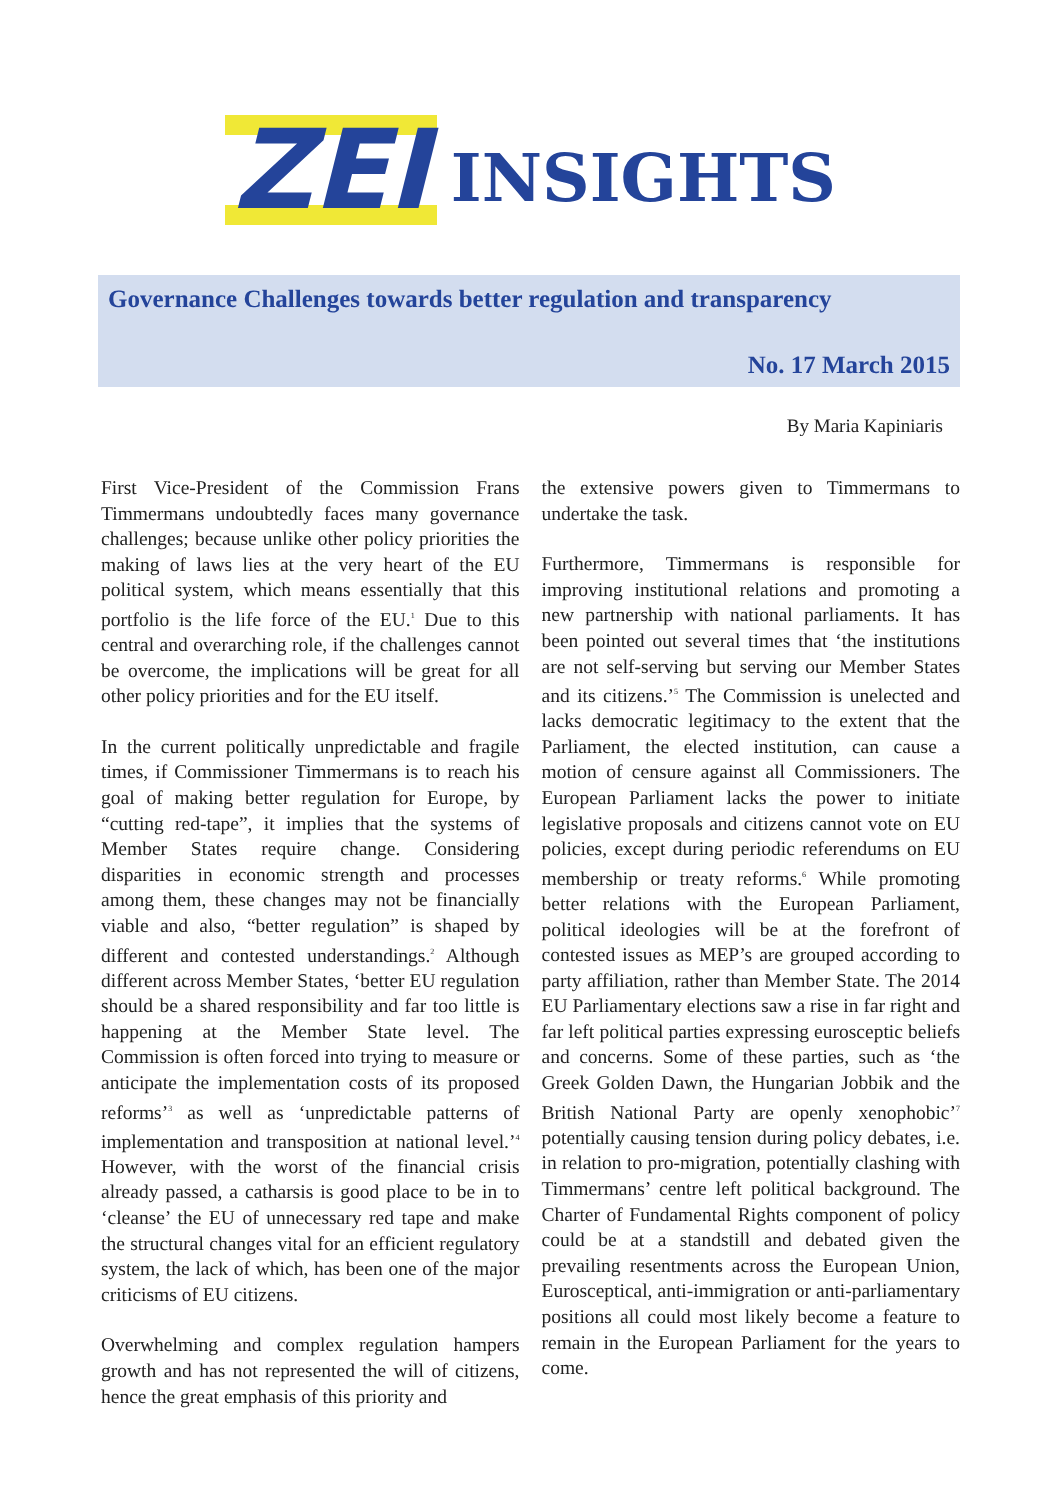ZEI INSIGHTS
Governance Challenges towards better regulation and transparency
No. 17 March 2015
By Maria Kapiniaris
First Vice-President of the Commission Frans Timmermans undoubtedly faces many governance challenges; because unlike other policy priorities the making of laws lies at the very heart of the EU political system, which means essentially that this portfolio is the life force of the EU.<sup>1</sup> Due to this central and overarching role, if the challenges cannot be overcome, the implications will be great for all other policy priorities and for the EU itself.
In the current politically unpredictable and fragile times, if Commissioner Timmermans is to reach his goal of making better regulation for Europe, by “cutting red-tape”, it implies that the systems of Member States require change. Considering disparities in economic strength and processes among them, these changes may not be financially viable and also, “better regulation” is shaped by different and contested understandings.<sup>2</sup> Although different across Member States, ‘better EU regulation should be a shared responsibility and far too little is happening at the Member State level. The Commission is often forced into trying to measure or anticipate the implementation costs of its proposed reforms’<sup>3</sup> as well as ‘unpredictable patterns of implementation and transposition at national level.’<sup>4</sup> However, with the worst of the financial crisis already passed, a catharsis is good place to be in to ‘cleanse’ the EU of unnecessary red tape and make the structural changes vital for an efficient regulatory system, the lack of which, has been one of the major criticisms of EU citizens.
Overwhelming and complex regulation hampers growth and has not represented the will of citizens, hence the great emphasis of this priority and
the extensive powers given to Timmermans to undertake the task.
Furthermore, Timmermans is responsible for improving institutional relations and promoting a new partnership with national parliaments. It has been pointed out several times that ‘the institutions are not self-serving but serving our Member States and its citizens.’<sup>5</sup> The Commission is unelected and lacks democratic legitimacy to the extent that the Parliament, the elected institution, can cause a motion of censure against all Commissioners. The European Parliament lacks the power to initiate legislative proposals and citizens cannot vote on EU policies, except during periodic referendums on EU membership or treaty reforms.<sup>6</sup> While promoting better relations with the European Parliament, political ideologies will be at the forefront of contested issues as MEP’s are grouped according to party affiliation, rather than Member State. The 2014 EU Parliamentary elections saw a rise in far right and far left political parties expressing eurosceptic beliefs and concerns. Some of these parties, such as ‘the Greek Golden Dawn, the Hungarian Jobbik and the British National Party are openly xenophobic’<sup>7</sup> potentially causing tension during policy debates, i.e. in relation to pro-migration, potentially clashing with Timmermans’ centre left political background. The Charter of Fundamental Rights component of policy could be at a standstill and debated given the prevailing resentments across the European Union, Eurosceptical, anti-immigration or anti-parliamentary positions all could most likely become a feature to remain in the European Parliament for the years to come.